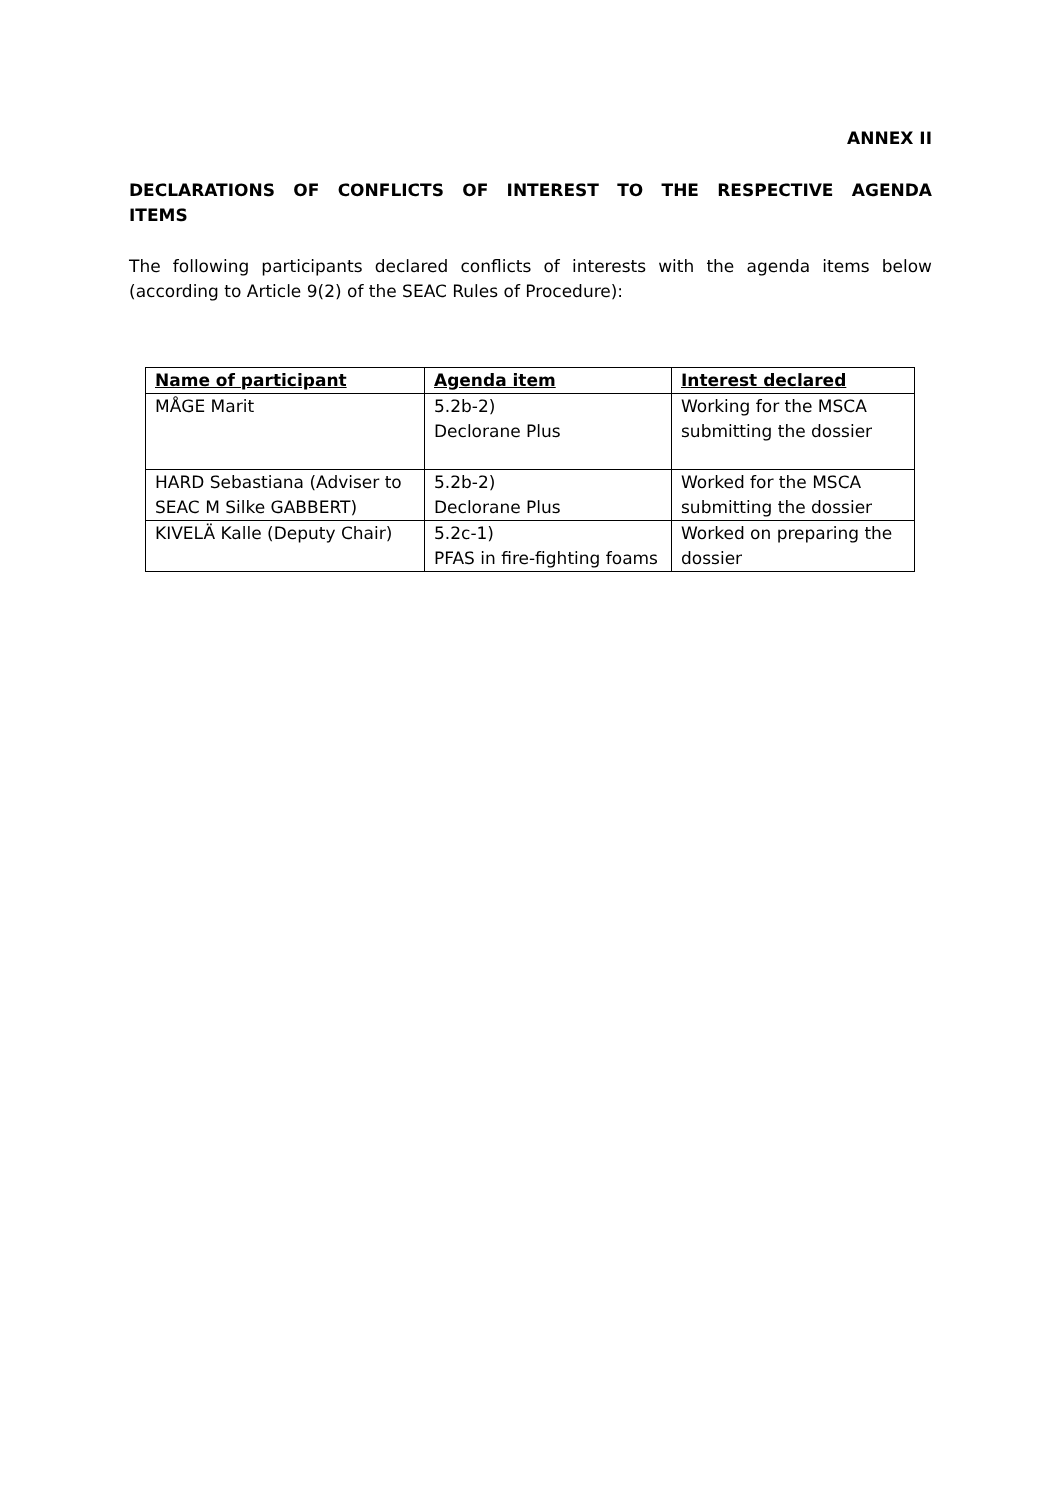ANNEX II
DECLARATIONS OF CONFLICTS OF INTEREST TO THE RESPECTIVE AGENDA ITEMS
The following participants declared conflicts of interests with the agenda items below (according to Article 9(2) of the SEAC Rules of Procedure):
| Name of participant | Agenda item | Interest declared |
| --- | --- | --- |
| MÅGE Marit | 5.2b-2) Declorane Plus | Working for the MSCA submitting the dossier |
| HARD Sebastiana (Adviser to SEAC M Silke GABBERT) | 5.2b-2) Declorane Plus | Worked for the MSCA submitting the dossier |
| KIVELÄ Kalle (Deputy Chair) | 5.2c-1) PFAS in fire-fighting foams | Worked on preparing the dossier |